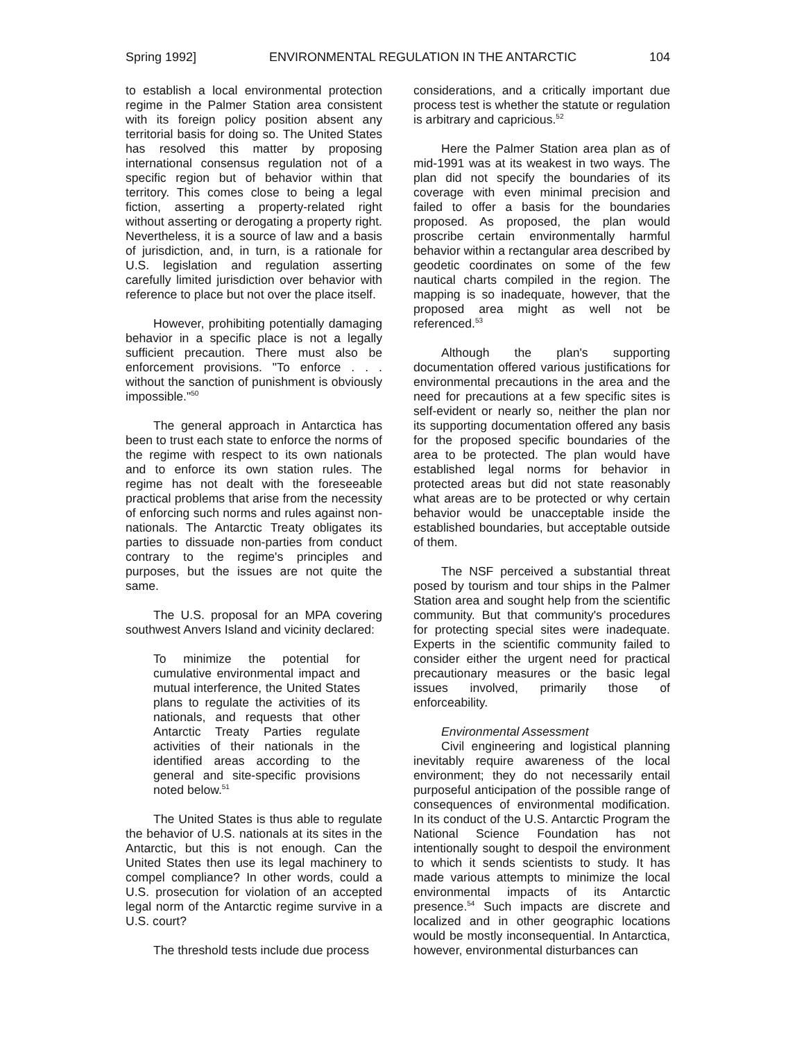Spring 1992] ENVIRONMENTAL REGULATION IN THE ANTARCTIC 104
to establish a local environmental protection regime in the Palmer Station area consistent with its foreign policy position absent any territorial basis for doing so. The United States has resolved this matter by proposing international consensus regulation not of a specific region but of behavior within that territory. This comes close to being a legal fiction, asserting a property-related right without asserting or derogating a property right. Nevertheless, it is a source of law and a basis of jurisdiction, and, in turn, is a rationale for U.S. legislation and regulation asserting carefully limited jurisdiction over behavior with reference to place but not over the place itself.
However, prohibiting potentially damaging behavior in a specific place is not a legally sufficient precaution. There must also be enforcement provisions. "To enforce . . . without the sanction of punishment is obviously impossible."<sup>50</sup>
The general approach in Antarctica has been to trust each state to enforce the norms of the regime with respect to its own nationals and to enforce its own station rules. The regime has not dealt with the foreseeable practical problems that arise from the necessity of enforcing such norms and rules against non-nationals. The Antarctic Treaty obligates its parties to dissuade non-parties from conduct contrary to the regime's principles and purposes, but the issues are not quite the same.
The U.S. proposal for an MPA covering southwest Anvers Island and vicinity declared:
To minimize the potential for cumulative environmental impact and mutual interference, the United States plans to regulate the activities of its nationals, and requests that other Antarctic Treaty Parties regulate activities of their nationals in the identified areas according to the general and site-specific provisions noted below.<sup>51</sup>
The United States is thus able to regulate the behavior of U.S. nationals at its sites in the Antarctic, but this is not enough. Can the United States then use its legal machinery to compel compliance? In other words, could a U.S. prosecution for violation of an accepted legal norm of the Antarctic regime survive in a U.S. court?
The threshold tests include due process
considerations, and a critically important due process test is whether the statute or regulation is arbitrary and capricious.<sup>52</sup>
Here the Palmer Station area plan as of mid-1991 was at its weakest in two ways. The plan did not specify the boundaries of its coverage with even minimal precision and failed to offer a basis for the boundaries proposed. As proposed, the plan would proscribe certain environmentally harmful behavior within a rectangular area described by geodetic coordinates on some of the few nautical charts compiled in the region. The mapping is so inadequate, however, that the proposed area might as well not be referenced.<sup>53</sup>
Although the plan's supporting documentation offered various justifications for environmental precautions in the area and the need for precautions at a few specific sites is self-evident or nearly so, neither the plan nor its supporting documentation offered any basis for the proposed specific boundaries of the area to be protected. The plan would have established legal norms for behavior in protected areas but did not state reasonably what areas are to be protected or why certain behavior would be unacceptable inside the established boundaries, but acceptable outside of them.
The NSF perceived a substantial threat posed by tourism and tour ships in the Palmer Station area and sought help from the scientific community. But that community's procedures for protecting special sites were inadequate. Experts in the scientific community failed to consider either the urgent need for practical precautionary measures or the basic legal issues involved, primarily those of enforceability.
Environmental Assessment
Civil engineering and logistical planning inevitably require awareness of the local environment; they do not necessarily entail purposeful anticipation of the possible range of consequences of environmental modification. In its conduct of the U.S. Antarctic Program the National Science Foundation has not intentionally sought to despoil the environment to which it sends scientists to study. It has made various attempts to minimize the local environmental impacts of its Antarctic presence.<sup>54</sup> Such impacts are discrete and localized and in other geographic locations would be mostly inconsequential. In Antarctica, however, environmental disturbances can